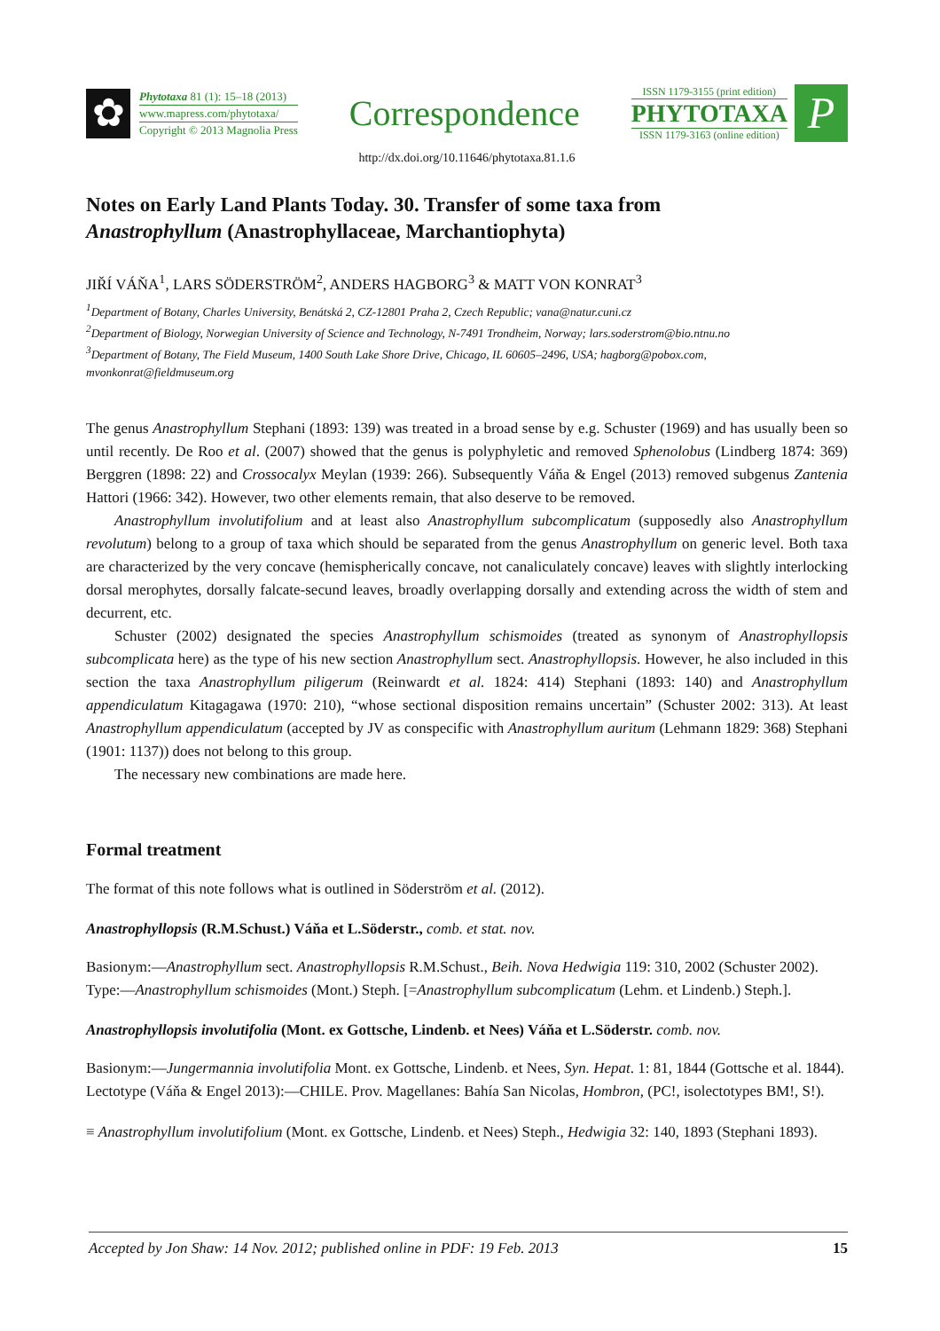✿
Phytotaxa 81 (1): 15–18 (2013)
www.mapress.com/phytotaxa/
Copyright © 2013 Magnolia Press
Correspondence
ISSN 1179-3155 (print edition)
PHYTOTAXA
ISSN 1179-3163 (online edition)
P
http://dx.doi.org/10.11646/phytotaxa.81.1.6
Notes on Early Land Plants Today. 30. Transfer of some taxa from
Anastrophyllum (Anastrophyllaceae, Marchantiophyta)
JIŘÍ VÁŇA<sup>1</sup>, LARS SÖDERSTRÖM<sup>2</sup>, ANDERS HAGBORG<sup>3</sup> & MATT VON KONRAT<sup>3</sup>
<sup>1</sup> Department of Botany, Charles University, Benátská 2, CZ-12801 Praha 2, Czech Republic; vana@natur.cuni.cz
<sup>2</sup> Department of Biology, Norwegian University of Science and Technology, N-7491 Trondheim, Norway; lars.soderstrom@bio.ntnu.no
<sup>3</sup> Department of Botany, The Field Museum, 1400 South Lake Shore Drive, Chicago, IL 60605–2496, USA; hagborg@pobox.com, mvonkonrat@fieldmuseum.org
The genus Anastrophyllum Stephani (1893: 139) was treated in a broad sense by e.g. Schuster (1969) and has usually been so until recently. De Roo et al. (2007) showed that the genus is polyphyletic and removed Sphenolobus (Lindberg 1874: 369) Berggren (1898: 22) and Crossocalyx Meylan (1939: 266). Subsequently Váňa & Engel (2013) removed subgenus Zantenia Hattori (1966: 342). However, two other elements remain, that also deserve to be removed.
Anastrophyllum involutifolium and at least also Anastrophyllum subcomplicatum (supposedly also Anastrophyllum revolutum) belong to a group of taxa which should be separated from the genus Anastrophyllum on generic level. Both taxa are characterized by the very concave (hemispherically concave, not canaliculately concave) leaves with slightly interlocking dorsal merophytes, dorsally falcate-secund leaves, broadly overlapping dorsally and extending across the width of stem and decurrent, etc.
Schuster (2002) designated the species Anastrophyllum schismoides (treated as synonym of Anastrophyllopsis subcomplicata here) as the type of his new section Anastrophyllum sect. Anastrophyllopsis. However, he also included in this section the taxa Anastrophyllum piligerum (Reinwardt et al. 1824: 414) Stephani (1893: 140) and Anastrophyllum appendiculatum Kitagagawa (1970: 210), “whose sectional disposition remains uncertain” (Schuster 2002: 313). At least Anastrophyllum appendiculatum (accepted by JV as conspecific with Anastrophyllum auritum (Lehmann 1829: 368) Stephani (1901: 1137)) does not belong to this group.
The necessary new combinations are made here.
Formal treatment
The format of this note follows what is outlined in Söderström et al. (2012).
Anastrophyllopsis (R.M.Schust.) Váňa et L.Söderstr., comb. et stat. nov.
Basionym:—Anastrophyllum sect. Anastrophyllopsis R.M.Schust., Beih. Nova Hedwigia 119: 310, 2002 (Schuster 2002).
Type:—Anastrophyllum schismoides (Mont.) Steph. [=Anastrophyllum subcomplicatum (Lehm. et Lindenb.) Steph.].
Anastrophyllopsis involutifolia (Mont. ex Gottsche, Lindenb. et Nees) Váňa et L.Söderstr. comb. nov.
Basionym:—Jungermannia involutifolia Mont. ex Gottsche, Lindenb. et Nees, Syn. Hepat. 1: 81, 1844 (Gottsche et al. 1844).
Lectotype (Váňa & Engel 2013):—CHILE. Prov. Magellanes: Bahía San Nicolas, Hombron, (PC!, isolectotypes BM!, S!).
≡ Anastrophyllum involutifolium (Mont. ex Gottsche, Lindenb. et Nees) Steph., Hedwigia 32: 140, 1893 (Stephani 1893).
Accepted by Jon Shaw: 14 Nov. 2012; published online in PDF: 19 Feb. 2013 15